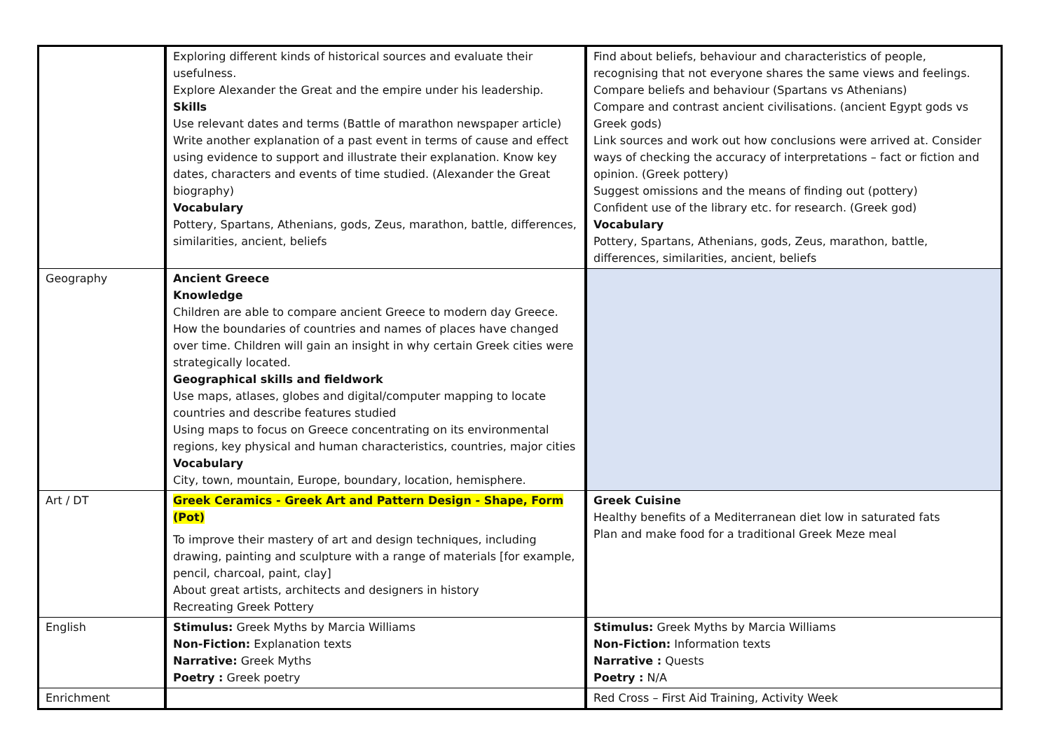| | Exploring different kinds of historical sources and evaluate their usefulness. Explore Alexander the Great and the empire under his leadership. Skills Use relevant dates and terms (Battle of marathon newspaper article) Write another explanation of a past event in terms of cause and effect using evidence to support and illustrate their explanation. Know key dates, characters and events of time studied. (Alexander the Great biography) Vocabulary Pottery, Spartans, Athenians, gods, Zeus, marathon, battle, differences, similarities, ancient, beliefs | Find about beliefs, behaviour and characteristics of people, recognising that not everyone shares the same views and feelings. Compare beliefs and behaviour (Spartans vs Athenians) Compare and contrast ancient civilisations. (ancient Egypt gods vs Greek gods) Link sources and work out how conclusions were arrived at. Consider ways of checking the accuracy of interpretations – fact or fiction and opinion. (Greek pottery) Suggest omissions and the means of finding out (pottery) Confident use of the library etc. for research. (Greek god) Vocabulary Pottery, Spartans, Athenians, gods, Zeus, marathon, battle, differences, similarities, ancient, beliefs |
| Geography | Ancient Greece Knowledge Children are able to compare ancient Greece to modern day Greece. How the boundaries of countries and names of places have changed over time. Children will gain an insight in why certain Greek cities were strategically located. Geographical skills and fieldwork Use maps, atlases, globes and digital/computer mapping to locate countries and describe features studied Using maps to focus on Greece concentrating on its environmental regions, key physical and human characteristics, countries, major cities Vocabulary City, town, mountain, Europe, boundary, location, hemisphere. | |
| Art / DT | Greek Ceramics - Greek Art and Pattern Design - Shape, Form (Pot) To improve their mastery of art and design techniques, including drawing, painting and sculpture with a range of materials [for example, pencil, charcoal, paint, clay] About great artists, architects and designers in history Recreating Greek Pottery | Greek Cuisine Healthy benefits of a Mediterranean diet low in saturated fats Plan and make food for a traditional Greek Meze meal |
| English | Stimulus: Greek Myths by Marcia Williams Non-Fiction: Explanation texts Narrative: Greek Myths Poetry : Greek poetry | Stimulus: Greek Myths by Marcia Williams Non-Fiction: Information texts Narrative : Quests Poetry : N/A |
| Enrichment | | Red Cross – First Aid Training, Activity Week |